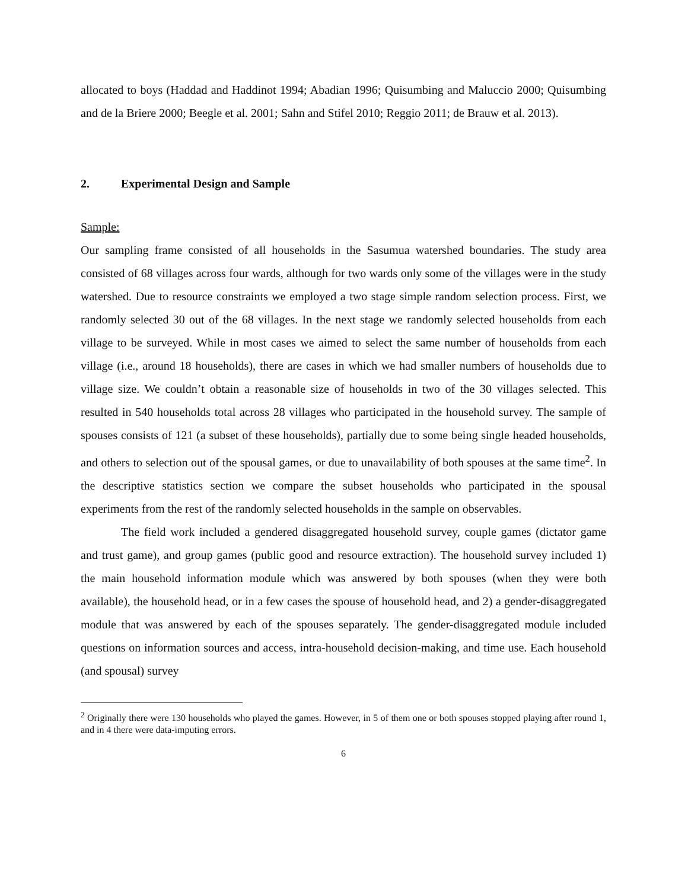allocated to boys (Haddad and Haddinot 1994; Abadian 1996; Quisumbing and Maluccio 2000; Quisumbing and de la Briere 2000; Beegle et al. 2001; Sahn and Stifel 2010; Reggio 2011; de Brauw et al. 2013).
2. Experimental Design and Sample
Sample:
Our sampling frame consisted of all households in the Sasumua watershed boundaries. The study area consisted of 68 villages across four wards, although for two wards only some of the villages were in the study watershed. Due to resource constraints we employed a two stage simple random selection process. First, we randomly selected 30 out of the 68 villages. In the next stage we randomly selected households from each village to be surveyed. While in most cases we aimed to select the same number of households from each village (i.e., around 18 households), there are cases in which we had smaller numbers of households due to village size. We couldn’t obtain a reasonable size of households in two of the 30 villages selected. This resulted in 540 households total across 28 villages who participated in the household survey. The sample of spouses consists of 121 (a subset of these households), partially due to some being single headed households, and others to selection out of the spousal games, or due to unavailability of both spouses at the same time<sup>2</sup>. In the descriptive statistics section we compare the subset households who participated in the spousal experiments from the rest of the randomly selected households in the sample on observables.
The field work included a gendered disaggregated household survey, couple games (dictator game and trust game), and group games (public good and resource extraction). The household survey included 1) the main household information module which was answered by both spouses (when they were both available), the household head, or in a few cases the spouse of household head, and 2) a gender-disaggregated module that was answered by each of the spouses separately. The gender-disaggregated module included questions on information sources and access, intra-household decision-making, and time use. Each household (and spousal) survey
<sup>2</sup> Originally there were 130 households who played the games. However, in 5 of them one or both spouses stopped playing after round 1, and in 4 there were data-imputing errors.
6